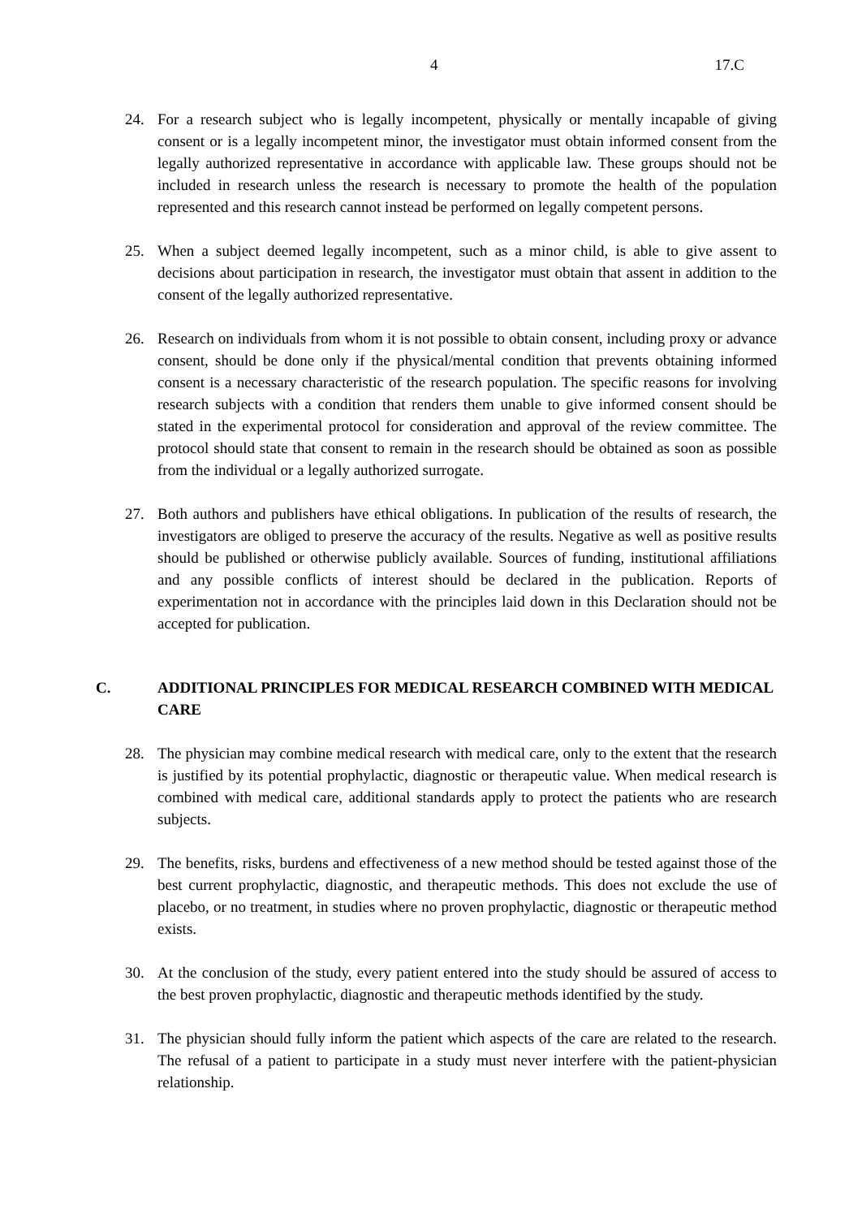4 17.C
24. For a research subject who is legally incompetent, physically or mentally incapable of giving consent or is a legally incompetent minor, the investigator must obtain informed consent from the legally authorized representative in accordance with applicable law. These groups should not be included in research unless the research is necessary to promote the health of the population represented and this research cannot instead be performed on legally competent persons.
25. When a subject deemed legally incompetent, such as a minor child, is able to give assent to decisions about participation in research, the investigator must obtain that assent in addition to the consent of the legally authorized representative.
26. Research on individuals from whom it is not possible to obtain consent, including proxy or advance consent, should be done only if the physical/mental condition that prevents obtaining informed consent is a necessary characteristic of the research population. The specific reasons for involving research subjects with a condition that renders them unable to give informed consent should be stated in the experimental protocol for consideration and approval of the review committee. The protocol should state that consent to remain in the research should be obtained as soon as possible from the individual or a legally authorized surrogate.
27. Both authors and publishers have ethical obligations. In publication of the results of research, the investigators are obliged to preserve the accuracy of the results. Negative as well as positive results should be published or otherwise publicly available. Sources of funding, institutional affiliations and any possible conflicts of interest should be declared in the publication. Reports of experimentation not in accordance with the principles laid down in this Declaration should not be accepted for publication.
C. ADDITIONAL PRINCIPLES FOR MEDICAL RESEARCH COMBINED WITH MEDICAL CARE
28. The physician may combine medical research with medical care, only to the extent that the research is justified by its potential prophylactic, diagnostic or therapeutic value. When medical research is combined with medical care, additional standards apply to protect the patients who are research subjects.
29. The benefits, risks, burdens and effectiveness of a new method should be tested against those of the best current prophylactic, diagnostic, and therapeutic methods. This does not exclude the use of placebo, or no treatment, in studies where no proven prophylactic, diagnostic or therapeutic method exists.
30. At the conclusion of the study, every patient entered into the study should be assured of access to the best proven prophylactic, diagnostic and therapeutic methods identified by the study.
31. The physician should fully inform the patient which aspects of the care are related to the research. The refusal of a patient to participate in a study must never interfere with the patient-physician relationship.